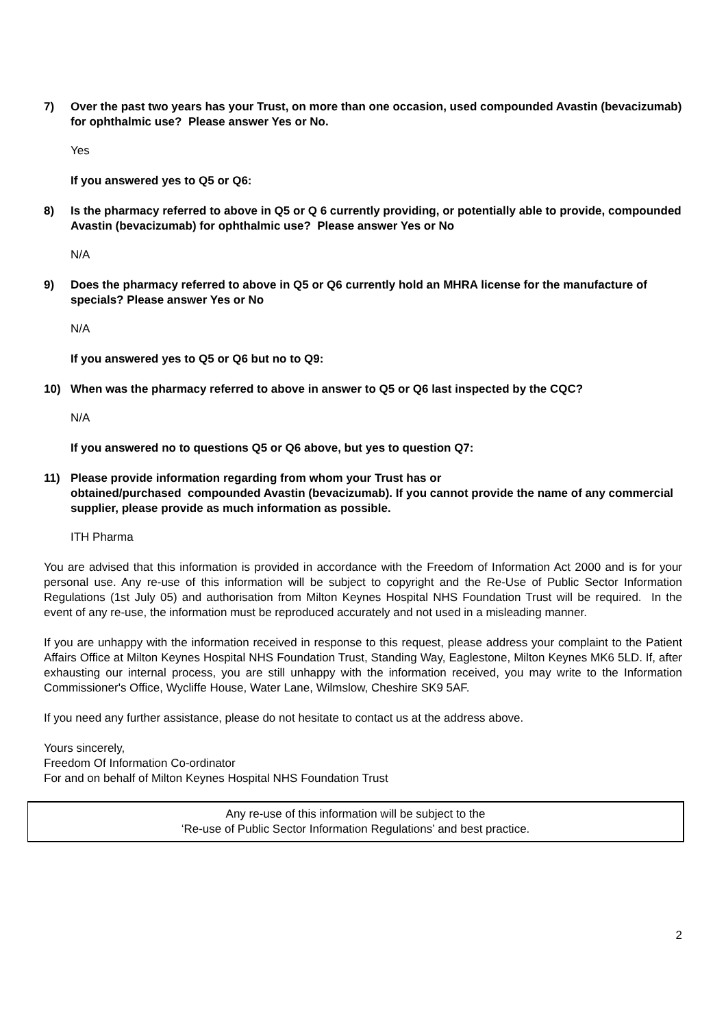7) Over the past two years has your Trust, on more than one occasion, used compounded Avastin (bevacizumab) for ophthalmic use? Please answer Yes or No.
Yes
If you answered yes to Q5 or Q6:
8) Is the pharmacy referred to above in Q5 or Q 6 currently providing, or potentially able to provide, compounded Avastin (bevacizumab) for ophthalmic use? Please answer Yes or No
N/A
9) Does the pharmacy referred to above in Q5 or Q6 currently hold an MHRA license for the manufacture of specials? Please answer Yes or No
N/A
If you answered yes to Q5 or Q6 but no to Q9:
10) When was the pharmacy referred to above in answer to Q5 or Q6 last inspected by the CQC?
N/A
If you answered no to questions Q5 or Q6 above, but yes to question Q7:
11) Please provide information regarding from whom your Trust has or
obtained/purchased compounded Avastin (bevacizumab). If you cannot provide the name of any commercial supplier, please provide as much information as possible.
ITH Pharma
You are advised that this information is provided in accordance with the Freedom of Information Act 2000 and is for your personal use. Any re-use of this information will be subject to copyright and the Re-Use of Public Sector Information Regulations (1st July 05) and authorisation from Milton Keynes Hospital NHS Foundation Trust will be required. In the event of any re-use, the information must be reproduced accurately and not used in a misleading manner.
If you are unhappy with the information received in response to this request, please address your complaint to the Patient Affairs Office at Milton Keynes Hospital NHS Foundation Trust, Standing Way, Eaglestone, Milton Keynes MK6 5LD. If, after exhausting our internal process, you are still unhappy with the information received, you may write to the Information Commissioner's Office, Wycliffe House, Water Lane, Wilmslow, Cheshire SK9 5AF.
If you need any further assistance, please do not hesitate to contact us at the address above.
Yours sincerely,
Freedom Of Information Co-ordinator
For and on behalf of Milton Keynes Hospital NHS Foundation Trust
Any re-use of this information will be subject to the
‘Re-use of Public Sector Information Regulations’ and best practice.
2